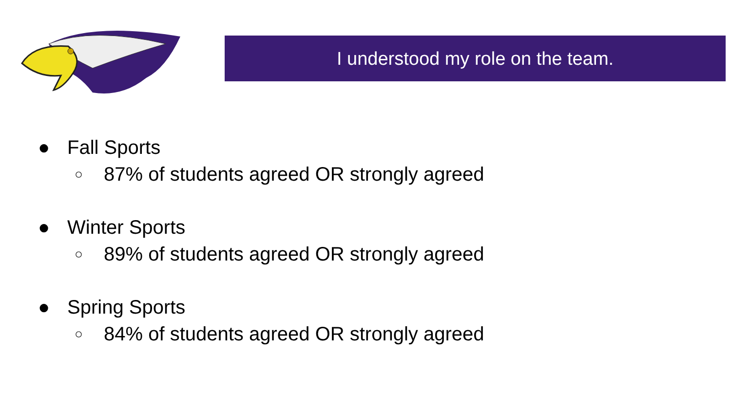I understood my role on the team.
● Fall Sports
○ 87% of students agreed OR strongly agreed
● Winter Sports
○ 89% of students agreed OR strongly agreed
● Spring Sports
○ 84% of students agreed OR strongly agreed